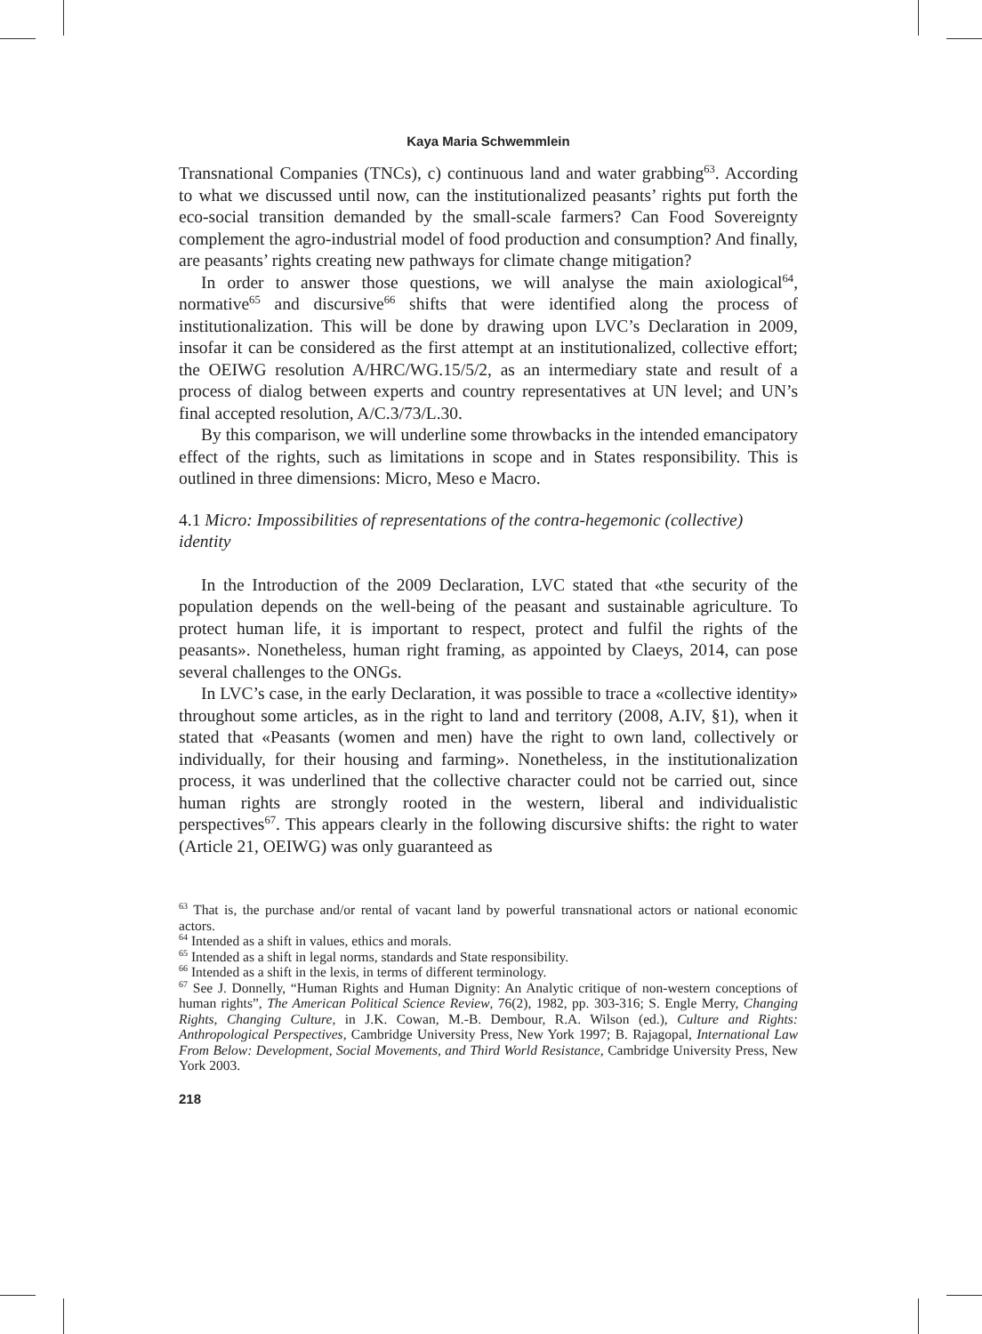Kaya Maria Schwemmlein
Transnational Companies (TNCs), c) continuous land and water grabbing<sup>63</sup>. According to what we discussed until now, can the institutionalized peasants’ rights put forth the eco-social transition demanded by the small-scale farmers? Can Food Sovereignty complement the agro-industrial model of food production and consumption? And finally, are peasants’ rights creating new pathways for climate change mitigation?
In order to answer those questions, we will analyse the main axiological<sup>64</sup>, normative<sup>65</sup> and discursive<sup>66</sup> shifts that were identified along the process of institutionalization. This will be done by drawing upon LVC’s Declaration in 2009, insofar it can be considered as the first attempt at an institutionalized, collective effort; the OEIWG resolution A/HRC/WG.15/5/2, as an intermediary state and result of a process of dialog between experts and country representatives at UN level; and UN’s final accepted resolution, A/C.3/73/L.30.
By this comparison, we will underline some throwbacks in the intended emancipatory effect of the rights, such as limitations in scope and in States responsibility. This is outlined in three dimensions: Micro, Meso e Macro.
4.1 Micro: Impossibilities of representations of the contra-hegemonic (collective) identity
In the Introduction of the 2009 Declaration, LVC stated that «the security of the population depends on the well-being of the peasant and sustainable agriculture. To protect human life, it is important to respect, protect and fulfil the rights of the peasants». Nonetheless, human right framing, as appointed by Claeys, 2014, can pose several challenges to the ONGs.
In LVC’s case, in the early Declaration, it was possible to trace a «collective identity» throughout some articles, as in the right to land and territory (2008, A.IV, §1), when it stated that «Peasants (women and men) have the right to own land, collectively or individually, for their housing and farming». Nonetheless, in the institutionalization process, it was underlined that the collective character could not be carried out, since human rights are strongly rooted in the western, liberal and individualistic perspectives<sup>67</sup>. This appears clearly in the following discursive shifts: the right to water (Article 21, OEIWG) was only guaranteed as
<sup>63</sup> That is, the purchase and/or rental of vacant land by powerful transnational actors or national economic actors.
<sup>64</sup> Intended as a shift in values, ethics and morals.
<sup>65</sup> Intended as a shift in legal norms, standards and State responsibility.
<sup>66</sup> Intended as a shift in the lexis, in terms of different terminology.
<sup>67</sup> See J. Donnelly, “Human Rights and Human Dignity: An Analytic critique of non-western conceptions of human rights”, The American Political Science Review, 76(2), 1982, pp. 303-316; S. Engle Merry, Changing Rights, Changing Culture, in J.K. Cowan, M.-B. Dembour, R.A. Wilson (ed.), Culture and Rights: Anthropological Perspectives, Cambridge University Press, New York 1997; B. Rajagopal, International Law From Below: Development, Social Movements, and Third World Resistance, Cambridge University Press, New York 2003.
218